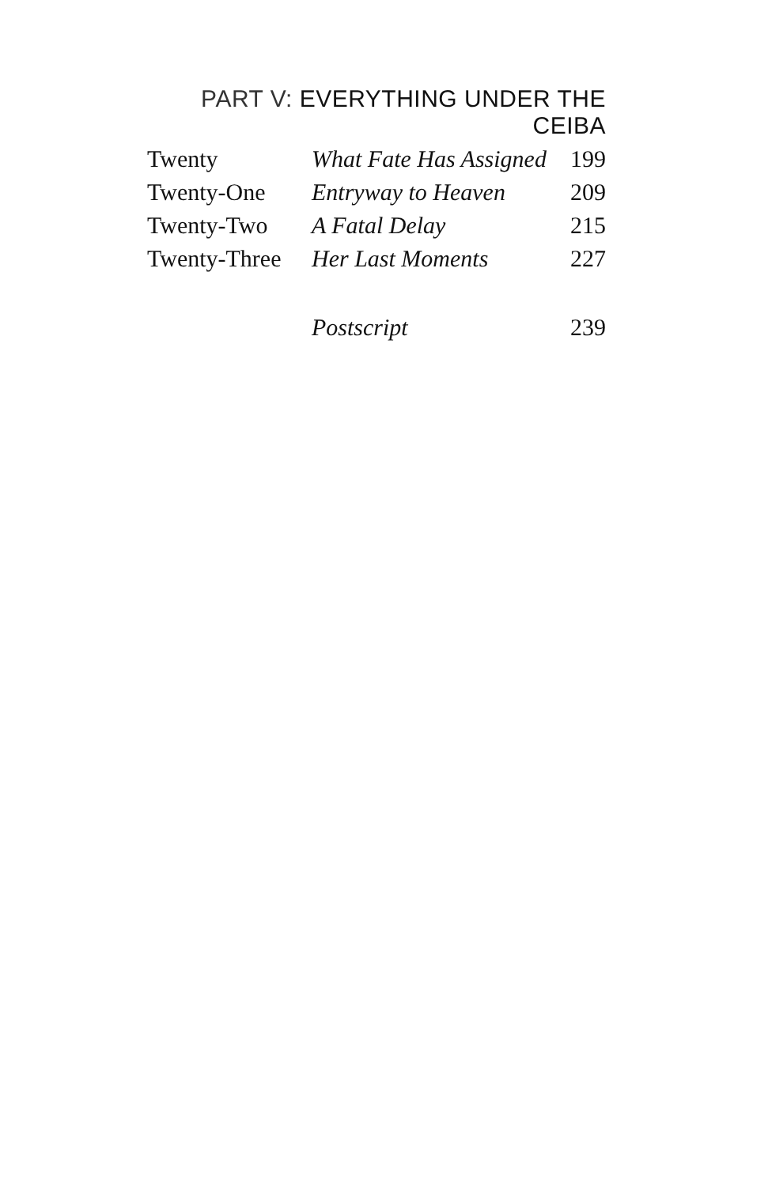PART V: EVERYTHING UNDER THE CEIBA
| Twenty | What Fate Has Assigned | 199 |
| Twenty-One | Entryway to Heaven | 209 |
| Twenty-Two | A Fatal Delay | 215 |
| Twenty-Three | Her Last Moments | 227 |
| | Postscript | 239 |